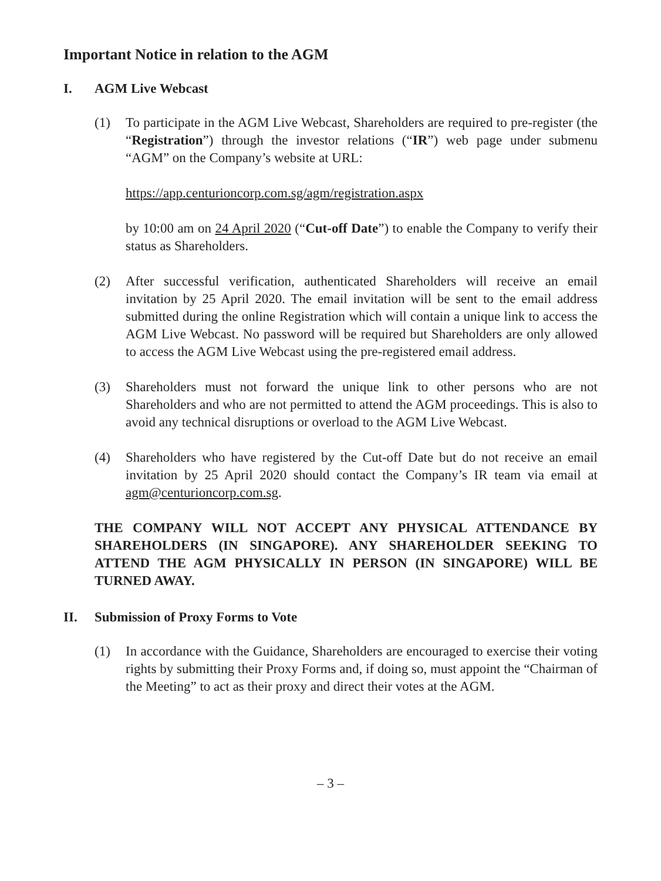Important Notice in relation to the AGM
I. AGM Live Webcast
(1) To participate in the AGM Live Webcast, Shareholders are required to pre-register (the “Registration”) through the investor relations (“IR”) web page under submenu “AGM” on the Company’s website at URL:
https://app.centurioncorp.com.sg/agm/registration.aspx
by 10:00 am on 24 April 2020 (“Cut-off Date”) to enable the Company to verify their status as Shareholders.
(2) After successful verification, authenticated Shareholders will receive an email invitation by 25 April 2020. The email invitation will be sent to the email address submitted during the online Registration which will contain a unique link to access the AGM Live Webcast. No password will be required but Shareholders are only allowed to access the AGM Live Webcast using the pre-registered email address.
(3) Shareholders must not forward the unique link to other persons who are not Shareholders and who are not permitted to attend the AGM proceedings. This is also to avoid any technical disruptions or overload to the AGM Live Webcast.
(4) Shareholders who have registered by the Cut-off Date but do not receive an email invitation by 25 April 2020 should contact the Company’s IR team via email at agm@centurioncorp.com.sg.
THE COMPANY WILL NOT ACCEPT ANY PHYSICAL ATTENDANCE BY SHAREHOLDERS (IN SINGAPORE). ANY SHAREHOLDER SEEKING TO ATTEND THE AGM PHYSICALLY IN PERSON (IN SINGAPORE) WILL BE TURNED AWAY.
II. Submission of Proxy Forms to Vote
(1) In accordance with the Guidance, Shareholders are encouraged to exercise their voting rights by submitting their Proxy Forms and, if doing so, must appoint the “Chairman of the Meeting” to act as their proxy and direct their votes at the AGM.
– 3 –